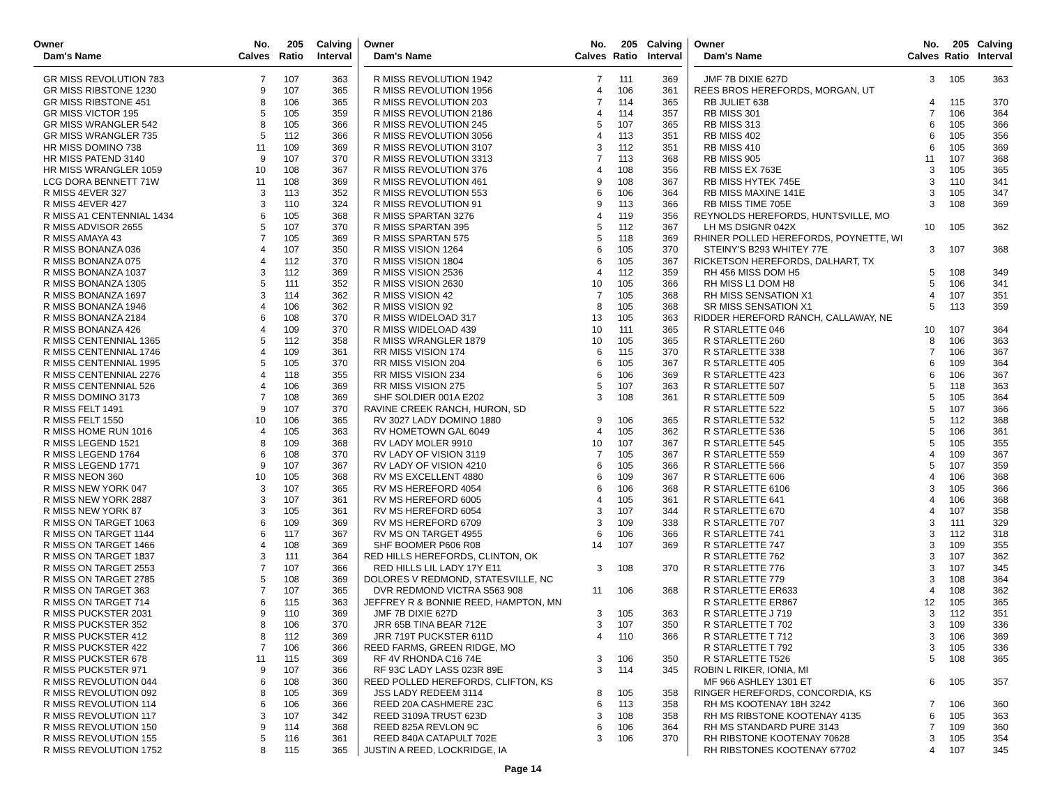| Owner | No. | 205 | Calving |
| --- | --- | --- | --- |
| Dam's Name | Calves | Ratio | Interval |
| GR MISS REVOLUTION 783 | 7 | 107 | 363 |
| GR MISS RIBSTONE 1230 | 9 | 107 | 365 |
| GR MISS RIBSTONE 451 | 8 | 106 | 365 |
| GR MISS VICTOR 195 | 5 | 105 | 359 |
| GR MISS WRANGLER 542 | 8 | 105 | 366 |
| GR MISS WRANGLER 735 | 5 | 112 | 366 |
| HR MISS DOMINO 738 | 11 | 109 | 369 |
| HR MISS PATEND 3140 | 9 | 107 | 370 |
| HR MISS WRANGLER 1059 | 10 | 108 | 367 |
| LCG DORA BENNETT 71W | 11 | 108 | 369 |
| R MISS 4EVER 327 | 3 | 113 | 352 |
| R MISS 4EVER 427 | 3 | 110 | 324 |
| R MISS A1 CENTENNIAL 1434 | 6 | 105 | 368 |
| R MISS ADVISOR 2655 | 5 | 107 | 370 |
| R MISS AMAYA 43 | 7 | 105 | 369 |
| R MISS BONANZA 036 | 4 | 107 | 350 |
| R MISS BONANZA 075 | 4 | 112 | 370 |
| R MISS BONANZA 1037 | 3 | 112 | 369 |
| R MISS BONANZA 1305 | 5 | 111 | 352 |
| R MISS BONANZA 1697 | 3 | 114 | 362 |
| R MISS BONANZA 1946 | 4 | 106 | 362 |
| R MISS BONANZA 2184 | 6 | 108 | 370 |
| R MISS BONANZA 426 | 4 | 109 | 370 |
| R MISS CENTENNIAL 1365 | 5 | 112 | 358 |
| R MISS CENTENNIAL 1746 | 4 | 109 | 361 |
| R MISS CENTENNIAL 1995 | 5 | 105 | 370 |
| R MISS CENTENNIAL 2276 | 4 | 118 | 355 |
| R MISS CENTENNIAL 526 | 4 | 106 | 369 |
| R MISS DOMINO 3173 | 7 | 108 | 369 |
| R MISS FELT 1491 | 9 | 107 | 370 |
| R MISS FELT 1550 | 10 | 106 | 365 |
| R MISS HOME RUN 1016 | 4 | 105 | 363 |
| R MISS LEGEND 1521 | 8 | 109 | 368 |
| R MISS LEGEND 1764 | 6 | 108 | 370 |
| R MISS LEGEND 1771 | 9 | 107 | 367 |
| R MISS NEON 360 | 10 | 105 | 368 |
| R MISS NEW YORK 047 | 3 | 107 | 365 |
| R MISS NEW YORK 2887 | 3 | 107 | 361 |
| R MISS NEW YORK 87 | 3 | 105 | 361 |
| R MISS ON TARGET 1063 | 6 | 109 | 369 |
| R MISS ON TARGET 1144 | 6 | 117 | 367 |
| R MISS ON TARGET 1466 | 4 | 108 | 369 |
| R MISS ON TARGET 1837 | 3 | 111 | 364 |
| R MISS ON TARGET 2553 | 7 | 107 | 366 |
| R MISS ON TARGET 2785 | 5 | 108 | 369 |
| R MISS ON TARGET 363 | 7 | 107 | 365 |
| R MISS ON TARGET 714 | 6 | 115 | 363 |
| R MISS PUCKSTER 2031 | 9 | 110 | 369 |
| R MISS PUCKSTER 352 | 8 | 106 | 370 |
| R MISS PUCKSTER 412 | 8 | 112 | 369 |
| R MISS PUCKSTER 422 | 7 | 106 | 366 |
| R MISS PUCKSTER 678 | 11 | 115 | 369 |
| R MISS PUCKSTER 971 | 9 | 107 | 366 |
| R MISS REVOLUTION 044 | 6 | 108 | 360 |
| R MISS REVOLUTION 092 | 8 | 105 | 369 |
| R MISS REVOLUTION 114 | 6 | 106 | 366 |
| R MISS REVOLUTION 117 | 3 | 107 | 342 |
| R MISS REVOLUTION 150 | 9 | 114 | 368 |
| R MISS REVOLUTION 155 | 5 | 116 | 361 |
| R MISS REVOLUTION 1752 | 8 | 115 | 365 |
| Owner | No. | 205 | Calving |
| --- | --- | --- | --- |
| Dam's Name | Calves | Ratio | Interval |
| R MISS REVOLUTION 1942 | 7 | 111 | 369 |
| R MISS REVOLUTION 1956 | 4 | 106 | 361 |
| R MISS REVOLUTION 203 | 7 | 114 | 365 |
| R MISS REVOLUTION 2186 | 4 | 114 | 357 |
| R MISS REVOLUTION 245 | 5 | 107 | 365 |
| R MISS REVOLUTION 3056 | 4 | 113 | 351 |
| R MISS REVOLUTION 3107 | 3 | 112 | 351 |
| R MISS REVOLUTION 3313 | 7 | 113 | 368 |
| R MISS REVOLUTION 376 | 4 | 108 | 356 |
| R MISS REVOLUTION 461 | 9 | 108 | 367 |
| R MISS REVOLUTION 553 | 6 | 106 | 364 |
| R MISS REVOLUTION 91 | 9 | 113 | 366 |
| R MISS SPARTAN 3276 | 4 | 119 | 356 |
| R MISS SPARTAN 395 | 5 | 112 | 367 |
| R MISS SPARTAN 575 | 5 | 118 | 369 |
| R MISS VISION 1264 | 6 | 105 | 370 |
| R MISS VISION 1804 | 6 | 105 | 367 |
| R MISS VISION 2536 | 4 | 112 | 359 |
| R MISS VISION 2630 | 10 | 105 | 366 |
| R MISS VISION 42 | 7 | 105 | 368 |
| R MISS VISION 92 | 8 | 105 | 368 |
| R MISS WIDELOAD 317 | 13 | 105 | 363 |
| R MISS WIDELOAD 439 | 10 | 111 | 365 |
| R MISS WRANGLER 1879 | 10 | 105 | 365 |
| RR MISS VISION 174 | 6 | 115 | 370 |
| RR MISS VISION 204 | 6 | 105 | 367 |
| RR MISS VISION 234 | 6 | 106 | 369 |
| RR MISS VISION 275 | 5 | 107 | 363 |
| SHF SOLDIER 001A E202 | 3 | 108 | 361 |
| RAVINE CREEK RANCH, HURON, SD | | | |
| RV 3027 LADY DOMINO 1880 | 9 | 106 | 365 |
| RV HOMETOWN GAL 6049 | 4 | 105 | 362 |
| RV LADY MOLER 9910 | 10 | 107 | 367 |
| RV LADY OF VISION 3119 | 7 | 105 | 367 |
| RV LADY OF VISION 4210 | 6 | 105 | 366 |
| RV MS EXCELLENT 4880 | 6 | 109 | 367 |
| RV MS HEREFORD 4054 | 6 | 106 | 368 |
| RV MS HEREFORD 6005 | 4 | 105 | 361 |
| RV MS HEREFORD 6054 | 3 | 107 | 344 |
| RV MS HEREFORD 6709 | 3 | 109 | 338 |
| RV MS ON TARGET 4955 | 6 | 106 | 366 |
| SHF BOOMER P606 R08 | 14 | 107 | 369 |
| RED HILLS HEREFORDS, CLINTON, OK | | | |
| RED HILLS LIL LADY 17Y E11 | 3 | 108 | 370 |
| DOLORES V REDMOND, STATESVILLE, NC | | | |
| DVR REDMOND VICTRA S563 908 | 11 | 106 | 368 |
| JEFFREY R & BONNIE REED, HAMPTON, MN | | | |
| JMF 7B DIXIE 627D | 3 | 105 | 363 |
| JRR 65B TINA BEAR 712E | 3 | 107 | 350 |
| JRR 719T PUCKSTER 611D | 4 | 110 | 366 |
| REED FARMS, GREEN RIDGE, MO | | | |
| RF 4V RHONDA C16 74E | 3 | 106 | 350 |
| RF 93C LADY LASS 023R 89E | 3 | 114 | 345 |
| REED POLLED HEREFORDS, CLIFTON, KS | | | |
| JSS LADY REDEEM 3114 | 8 | 105 | 358 |
| REED 20A CASHMERE 23C | 6 | 113 | 358 |
| REED 3109A TRUST 623D | 3 | 108 | 358 |
| REED 825A REVLON 9C | 6 | 106 | 364 |
| REED 840A CATAPULT 702E | 3 | 106 | 370 |
| JUSTIN A REED, LOCKRIDGE, IA | | | |
| Owner | No. | 205 | Calving |
| --- | --- | --- | --- |
| Dam's Name | Calves | Ratio | Interval |
| JMF 7B DIXIE 627D | 3 | 105 | 363 |
| REES BROS HEREFORDS, MORGAN, UT | | | |
| RB JULIET 638 | 4 | 115 | 370 |
| RB MISS 301 | 7 | 106 | 364 |
| RB MISS 313 | 6 | 105 | 366 |
| RB MISS 402 | 6 | 105 | 356 |
| RB MISS 410 | 6 | 105 | 369 |
| RB MISS 905 | 11 | 107 | 368 |
| RB MISS EX 763E | 3 | 105 | 365 |
| RB MISS HYTEK 745E | 3 | 110 | 341 |
| RB MISS MAXINE 141E | 3 | 105 | 347 |
| RB MISS TIME 705E | 3 | 108 | 369 |
| REYNOLDS HEREFORDS, HUNTSVILLE, MO | | | |
| LH MS DSIGNR 042X | 10 | 105 | 362 |
| RHINER POLLED HEREFORDS, POYNETTE, WI | | | |
| STEINY'S B293 WHITEY 77E | 3 | 107 | 368 |
| RICKETSON HEREFORDS, DALHART, TX | | | |
| RH 456 MISS DOM H5 | 5 | 108 | 349 |
| RH MISS L1 DOM H8 | 5 | 106 | 341 |
| RH MISS SENSATION X1 | 4 | 107 | 351 |
| SR MISS SENSATION X1 | 5 | 113 | 359 |
| RIDDER HEREFORD RANCH, CALLAWAY, NE | | | |
| R STARLETTE 046 | 10 | 107 | 364 |
| R STARLETTE 260 | 8 | 106 | 363 |
| R STARLETTE 338 | 7 | 106 | 367 |
| R STARLETTE 405 | 6 | 109 | 364 |
| R STARLETTE 423 | 6 | 106 | 367 |
| R STARLETTE 507 | 5 | 118 | 363 |
| R STARLETTE 509 | 5 | 105 | 364 |
| R STARLETTE 522 | 5 | 107 | 366 |
| R STARLETTE 532 | 5 | 112 | 368 |
| R STARLETTE 536 | 5 | 106 | 361 |
| R STARLETTE 545 | 5 | 105 | 355 |
| R STARLETTE 559 | 4 | 109 | 367 |
| R STARLETTE 566 | 5 | 107 | 359 |
| R STARLETTE 606 | 4 | 106 | 368 |
| R STARLETTE 6106 | 3 | 105 | 366 |
| R STARLETTE 641 | 4 | 106 | 368 |
| R STARLETTE 670 | 4 | 107 | 358 |
| R STARLETTE 707 | 3 | 111 | 329 |
| R STARLETTE 741 | 3 | 112 | 318 |
| R STARLETTE 747 | 3 | 109 | 355 |
| R STARLETTE 762 | 3 | 107 | 362 |
| R STARLETTE 776 | 3 | 107 | 345 |
| R STARLETTE 779 | 3 | 108 | 364 |
| R STARLETTE ER633 | 4 | 108 | 362 |
| R STARLETTE ER867 | 12 | 105 | 365 |
| R STARLETTE J 719 | 3 | 112 | 351 |
| R STARLETTE T 702 | 3 | 109 | 336 |
| R STARLETTE T 712 | 3 | 106 | 369 |
| R STARLETTE T 792 | 3 | 105 | 336 |
| R STARLETTE T526 | 5 | 108 | 365 |
| ROBIN L RIKER, IONIA, MI | | | |
| MF 966 ASHLEY 1301 ET | 6 | 105 | 357 |
| RINGER HEREFORDS, CONCORDIA, KS | | | |
| RH MS KOOTENAY 18H 3242 | 7 | 106 | 360 |
| RH MS RIBSTONE KOOTENAY 4135 | 6 | 105 | 363 |
| RH MS STANDARD PURE 3143 | 7 | 109 | 360 |
| RH RIBSTONE KOOTENAY 70628 | 3 | 105 | 354 |
| RH RIBSTONES KOOTENAY 67702 | 4 | 107 | 345 |
Page 14